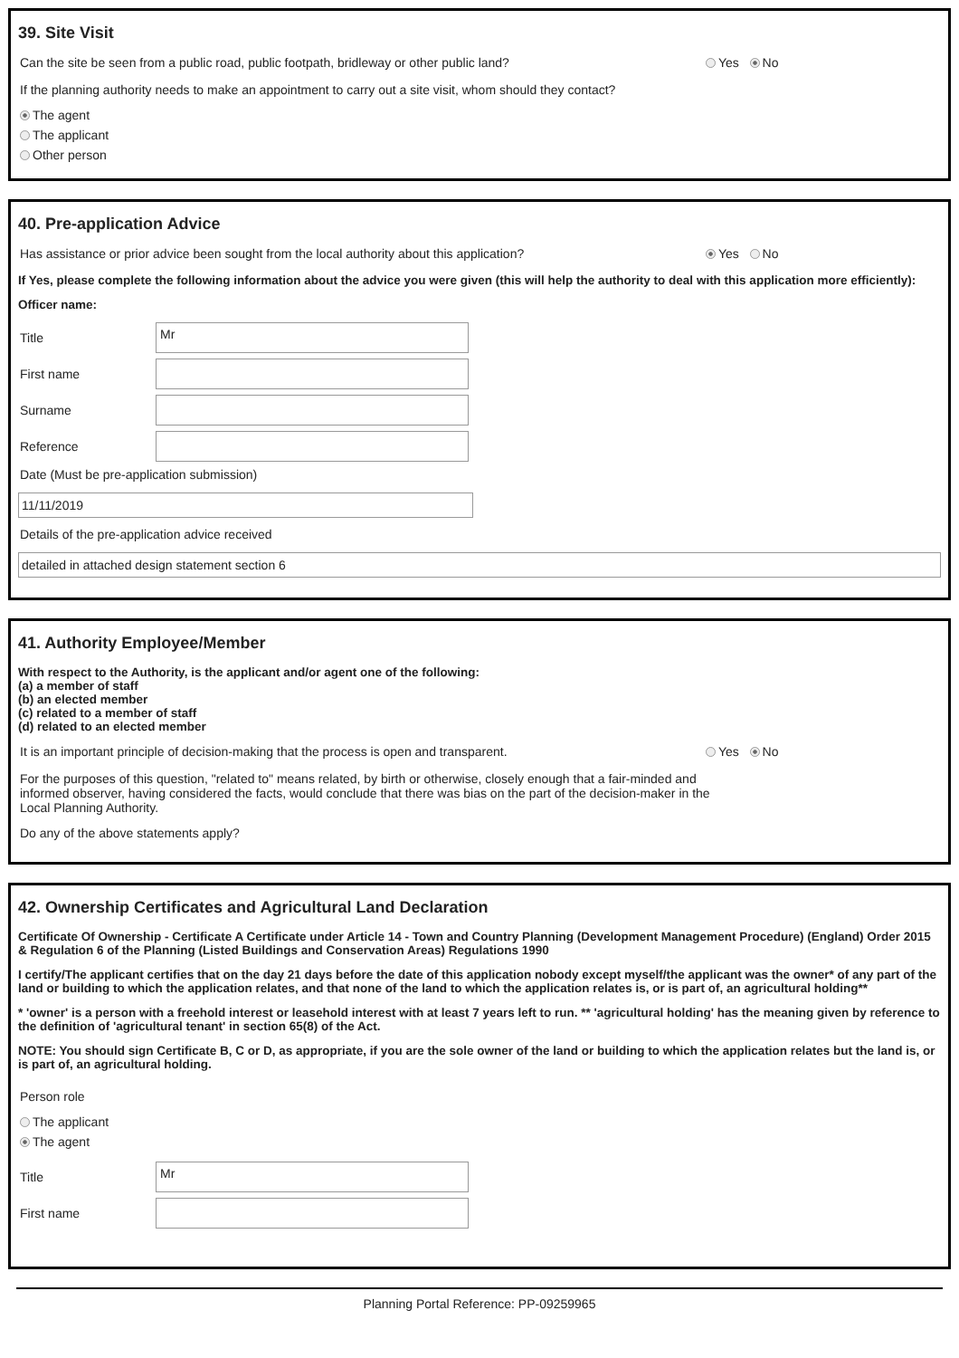39. Site Visit
Can the site be seen from a public road, public footpath, bridleway or other public land? Yes No
If the planning authority needs to make an appointment to carry out a site visit, whom should they contact?
The agent
The applicant
Other person
40. Pre-application Advice
Has assistance or prior advice been sought from the local authority about this application? Yes No
If Yes, please complete the following information about the advice you were given (this will help the authority to deal with this application more efficiently):
Officer name:
Title
Mr
First name
Surname
Reference
Date (Must be pre-application submission)
11/11/2019
Details of the pre-application advice received
detailed in attached design statement section 6
41. Authority Employee/Member
With respect to the Authority, is the applicant and/or agent one of the following:
(a) a member of staff
(b) an elected member
(c) related to a member of staff
(d) related to an elected member
It is an important principle of decision-making that the process is open and transparent. Yes No
For the purposes of this question, "related to" means related, by birth or otherwise, closely enough that a fair-minded and informed observer, having considered the facts, would conclude that there was bias on the part of the decision-maker in the Local Planning Authority.
Do any of the above statements apply?
42. Ownership Certificates and Agricultural Land Declaration
Certificate Of Ownership - Certificate A Certificate under Article 14 - Town and Country Planning (Development Management Procedure) (England) Order 2015 & Regulation 6 of the Planning (Listed Buildings and Conservation Areas) Regulations 1990
I certify/The applicant certifies that on the day 21 days before the date of this application nobody except myself/the applicant was the owner* of any part of the land or building to which the application relates, and that none of the land to which the application relates is, or is part of, an agricultural holding**
* 'owner' is a person with a freehold interest or leasehold interest with at least 7 years left to run. ** 'agricultural holding' has the meaning given by reference to the definition of 'agricultural tenant' in section 65(8) of the Act.
NOTE: You should sign Certificate B, C or D, as appropriate, if you are the sole owner of the land or building to which the application relates but the land is, or is part of, an agricultural holding.
Person role
The applicant
The agent
Title
Mr
First name
Planning Portal Reference: PP-09259965